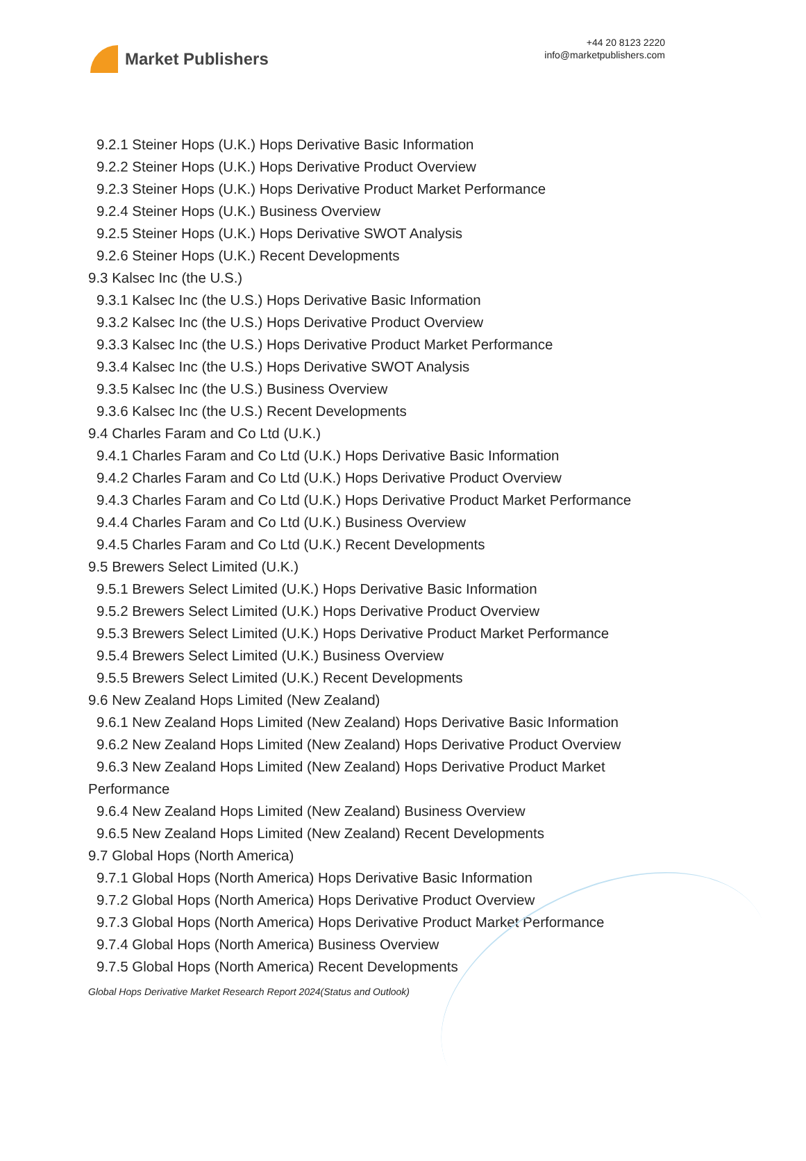Market Publishers
+44 20 8123 2220
info@marketpublishers.com
9.2.1 Steiner Hops (U.K.) Hops Derivative Basic Information
9.2.2 Steiner Hops (U.K.) Hops Derivative Product Overview
9.2.3 Steiner Hops (U.K.) Hops Derivative Product Market Performance
9.2.4 Steiner Hops (U.K.) Business Overview
9.2.5 Steiner Hops (U.K.) Hops Derivative SWOT Analysis
9.2.6 Steiner Hops (U.K.) Recent Developments
9.3 Kalsec Inc (the U.S.)
9.3.1 Kalsec Inc (the U.S.) Hops Derivative Basic Information
9.3.2 Kalsec Inc (the U.S.) Hops Derivative Product Overview
9.3.3 Kalsec Inc (the U.S.) Hops Derivative Product Market Performance
9.3.4 Kalsec Inc (the U.S.) Hops Derivative SWOT Analysis
9.3.5 Kalsec Inc (the U.S.) Business Overview
9.3.6 Kalsec Inc (the U.S.) Recent Developments
9.4 Charles Faram and Co Ltd (U.K.)
9.4.1 Charles Faram and Co Ltd (U.K.) Hops Derivative Basic Information
9.4.2 Charles Faram and Co Ltd (U.K.) Hops Derivative Product Overview
9.4.3 Charles Faram and Co Ltd (U.K.) Hops Derivative Product Market Performance
9.4.4 Charles Faram and Co Ltd (U.K.) Business Overview
9.4.5 Charles Faram and Co Ltd (U.K.) Recent Developments
9.5 Brewers Select Limited (U.K.)
9.5.1 Brewers Select Limited (U.K.) Hops Derivative Basic Information
9.5.2 Brewers Select Limited (U.K.) Hops Derivative Product Overview
9.5.3 Brewers Select Limited (U.K.) Hops Derivative Product Market Performance
9.5.4 Brewers Select Limited (U.K.) Business Overview
9.5.5 Brewers Select Limited (U.K.) Recent Developments
9.6 New Zealand Hops Limited (New Zealand)
9.6.1 New Zealand Hops Limited (New Zealand) Hops Derivative Basic Information
9.6.2 New Zealand Hops Limited (New Zealand) Hops Derivative Product Overview
9.6.3 New Zealand Hops Limited (New Zealand) Hops Derivative Product Market
Performance
9.6.4 New Zealand Hops Limited (New Zealand) Business Overview
9.6.5 New Zealand Hops Limited (New Zealand) Recent Developments
9.7 Global Hops (North America)
9.7.1 Global Hops (North America) Hops Derivative Basic Information
9.7.2 Global Hops (North America) Hops Derivative Product Overview
9.7.3 Global Hops (North America) Hops Derivative Product Market Performance
9.7.4 Global Hops (North America) Business Overview
9.7.5 Global Hops (North America) Recent Developments
Global Hops Derivative Market Research Report 2024(Status and Outlook)